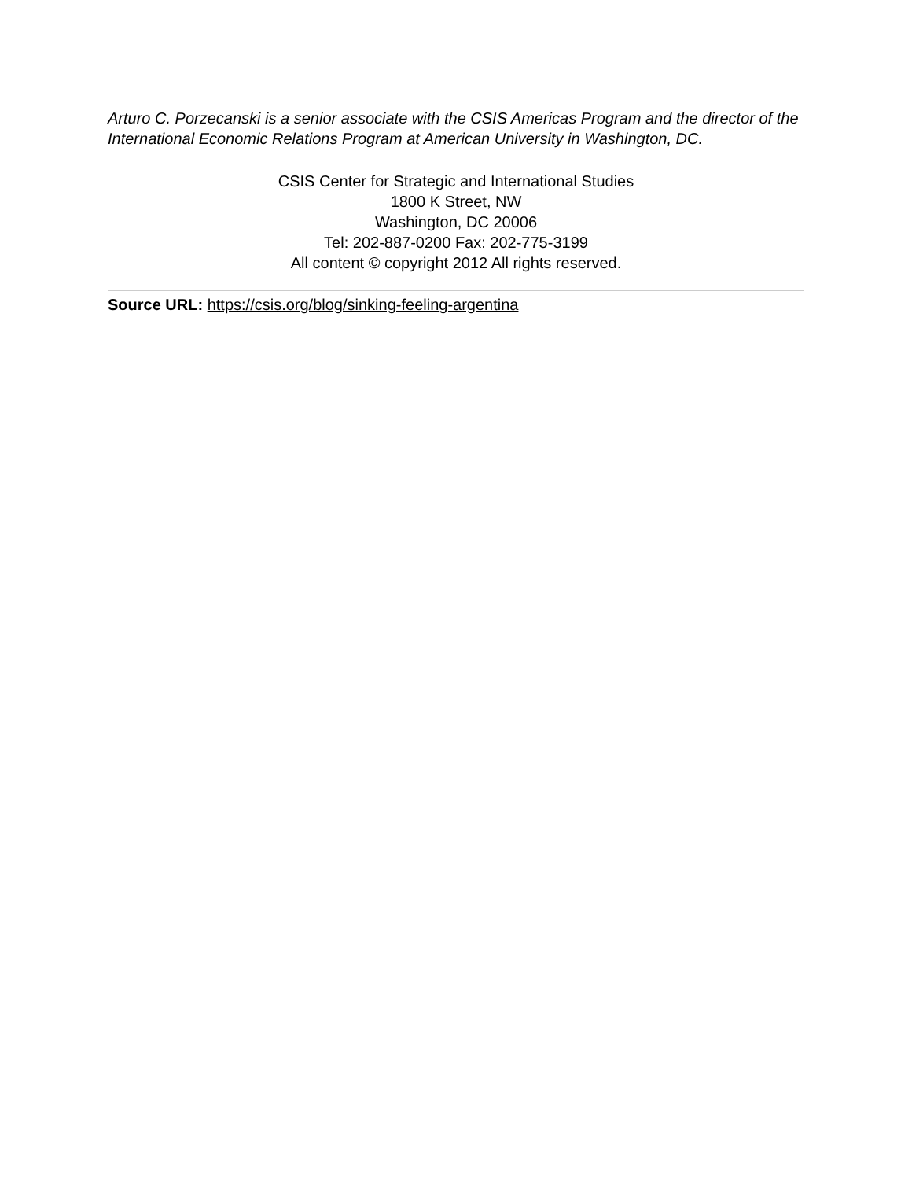Arturo C. Porzecanski is a senior associate with the CSIS Americas Program and the director of the International Economic Relations Program at American University in Washington, DC.
CSIS Center for Strategic and International Studies
1800 K Street, NW
Washington, DC 20006
Tel: 202-887-0200 Fax: 202-775-3199
All content © copyright 2012 All rights reserved.
Source URL: https://csis.org/blog/sinking-feeling-argentina